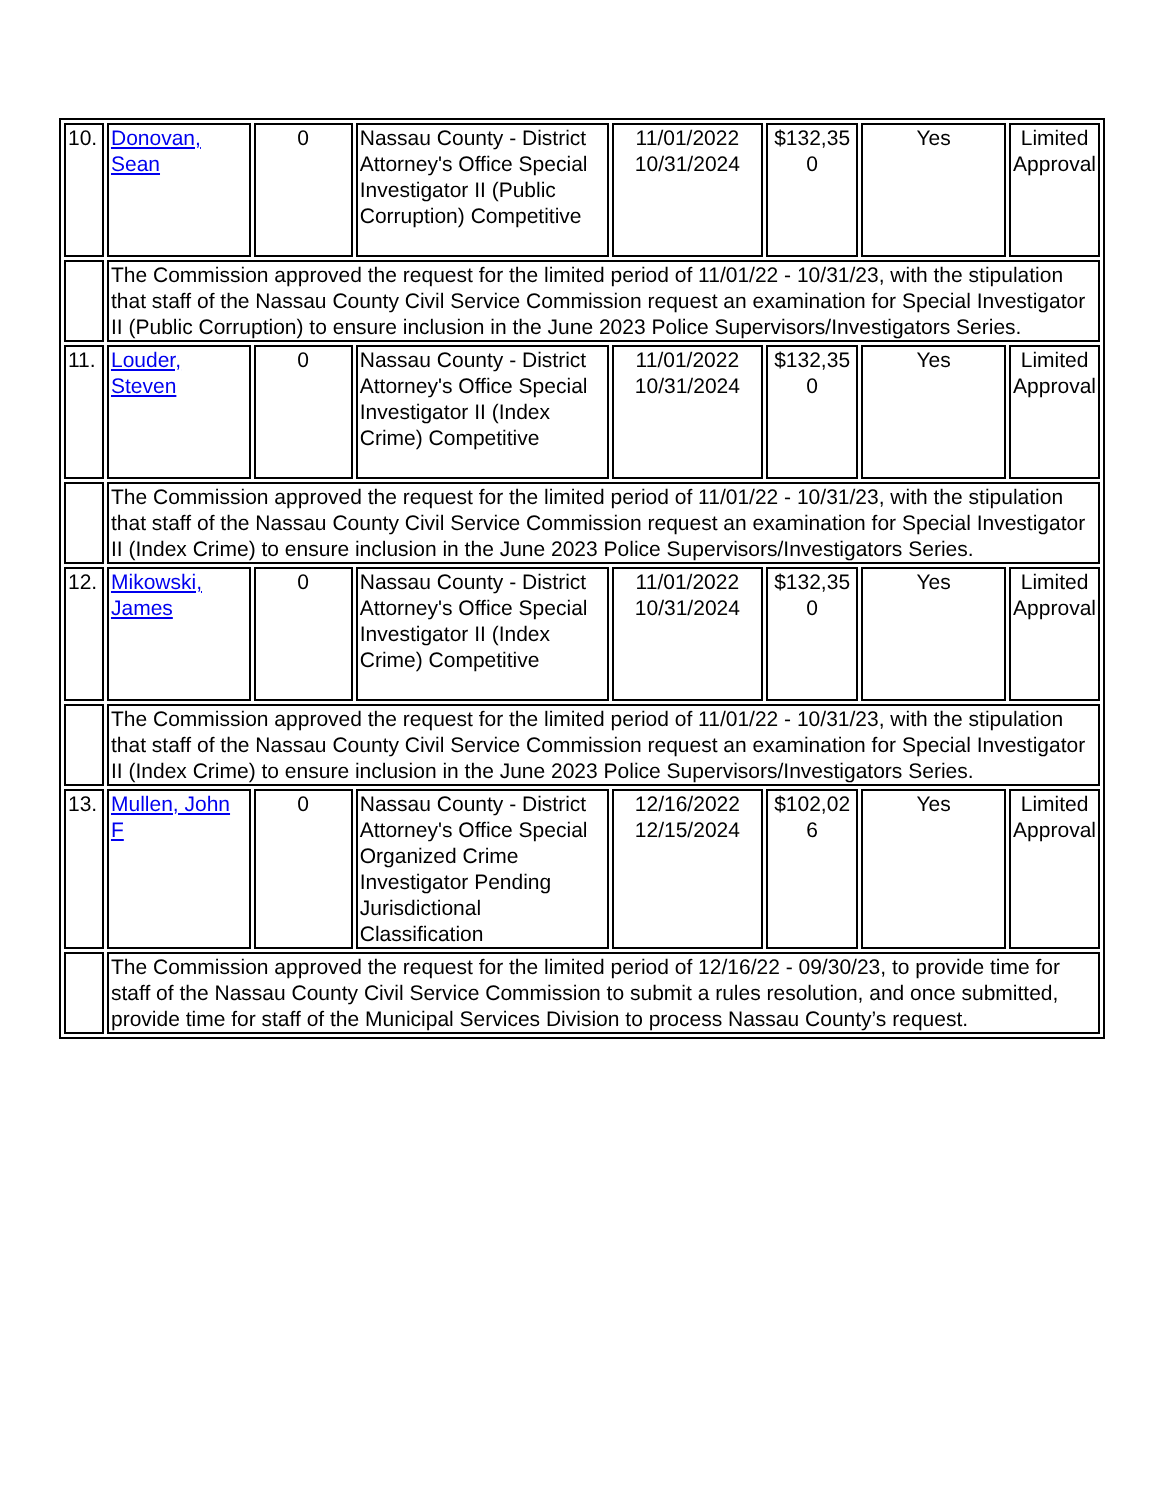| 10. | Donovan, Sean | 0 | Nassau County - District Attorney's Office Special Investigator II (Public Corruption) Competitive | 11/01/2022 10/31/2024 | $132,35 0 | Yes | Limited Approval |
| | The Commission approved the request for the limited period of 11/01/22 - 10/31/23, with the stipulation that staff of the Nassau County Civil Service Commission request an examination for Special Investigator II (Public Corruption) to ensure inclusion in the June 2023 Police Supervisors/Investigators Series. | | | | | | |
| 11. | Louder, Steven | 0 | Nassau County - District Attorney's Office Special Investigator II (Index Crime) Competitive | 11/01/2022 10/31/2024 | $132,35 0 | Yes | Limited Approval |
| | The Commission approved the request for the limited period of 11/01/22 - 10/31/23, with the stipulation that staff of the Nassau County Civil Service Commission request an examination for Special Investigator II (Index Crime) to ensure inclusion in the June 2023 Police Supervisors/Investigators Series. | | | | | | |
| 12. | Mikowski, James | 0 | Nassau County - District Attorney's Office Special Investigator II (Index Crime) Competitive | 11/01/2022 10/31/2024 | $132,35 0 | Yes | Limited Approval |
| | The Commission approved the request for the limited period of 11/01/22 - 10/31/23, with the stipulation that staff of the Nassau County Civil Service Commission request an examination for Special Investigator II (Index Crime) to ensure inclusion in the June 2023 Police Supervisors/Investigators Series. | | | | | | |
| 13. | Mullen, John F | 0 | Nassau County - District Attorney's Office Special Organized Crime Investigator Pending Jurisdictional Classification | 12/16/2022 12/15/2024 | $102,02 6 | Yes | Limited Approval |
| | The Commission approved the request for the limited period of 12/16/22 - 09/30/23, to provide time for staff of the Nassau County Civil Service Commission to submit a rules resolution, and once submitted, provide time for staff of the Municipal Services Division to process Nassau County’s request. | | | | | | |